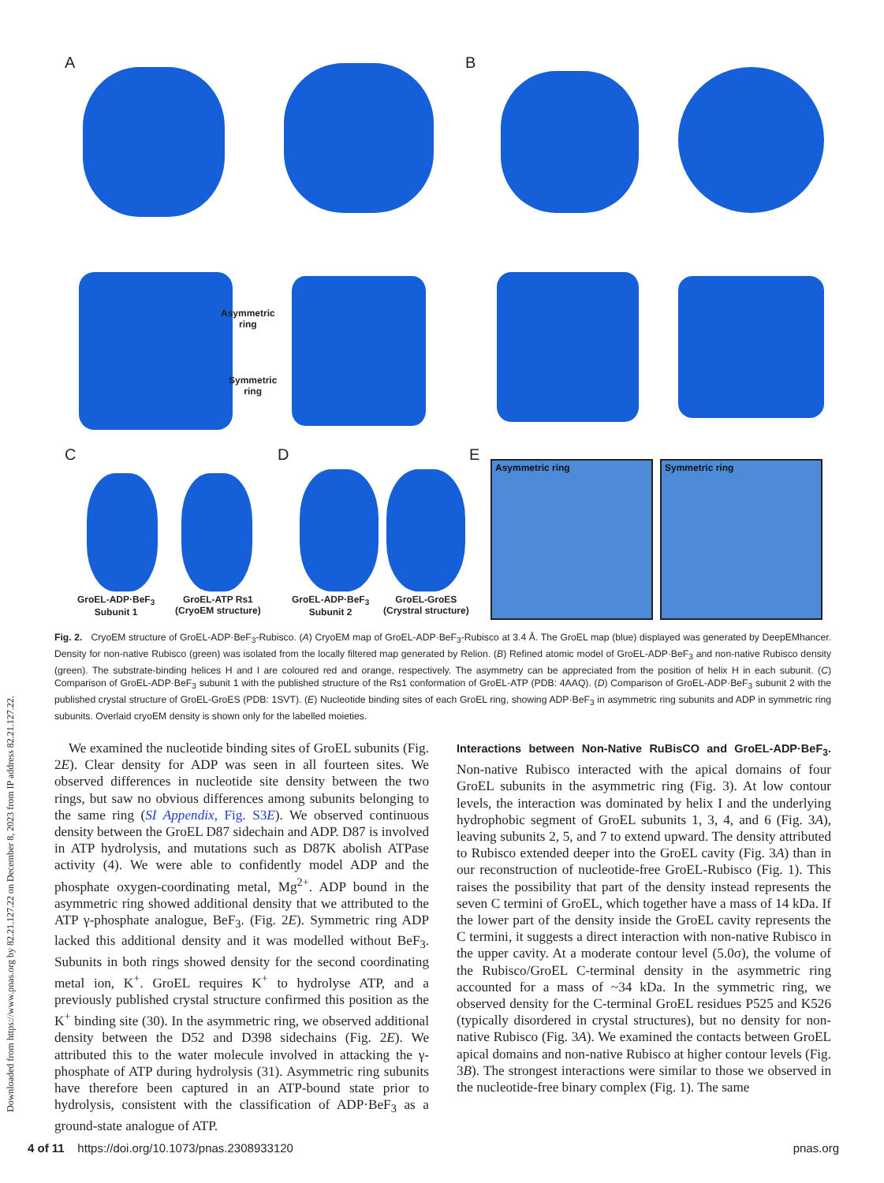Downloaded from https://www.pnas.org by 82.21.127.22 on December 8, 2023 from IP address 82.21.127.22.
A B
Asymmetric
ring
Symmetric
ring
C D E
GroEL-ADP·BeF<sub>3</sub>
Subunit 1
GroEL-ATP Rs1
(CryoEM structure)
GroEL-ADP·BeF<sub>3</sub>
Subunit 2
GroEL-GroES
(Crystral structure)
Asymmetric ring Symmetric ring
Fig. 2. CryoEM structure of GroEL-ADP·BeF<sub>3</sub>-Rubisco. (A) CryoEM map of GroEL-ADP·BeF<sub>3</sub>-Rubisco at 3.4 Å. The GroEL map (blue) displayed was generated by DeepEMhancer. Density for non-native Rubisco (green) was isolated from the locally filtered map generated by Relion. (B) Refined atomic model of GroEL-ADP·BeF<sub>3</sub> and non-native Rubisco density (green). The substrate-binding helices H and I are coloured red and orange, respectively. The asymmetry can be appreciated from the position of helix H in each subunit. (C) Comparison of GroEL-ADP·BeF<sub>3</sub> subunit 1 with the published structure of the Rs1 conformation of GroEL-ATP (PDB: 4AAQ). (D) Comparison of GroEL-ADP·BeF<sub>3</sub> subunit 2 with the published crystal structure of GroEL-GroES (PDB: 1SVT). (E) Nucleotide binding sites of each GroEL ring, showing ADP·BeF<sub>3</sub> in asymmetric ring subunits and ADP in symmetric ring subunits. Overlaid cryoEM density is shown only for the labelled moieties.
We examined the nucleotide binding sites of GroEL subunits (Fig. 2E). Clear density for ADP was seen in all fourteen sites. We observed differences in nucleotide site density between the two rings, but saw no obvious differences among subunits belonging to the same ring (SI Appendix, Fig. S3E). We observed continuous density between the GroEL D87 sidechain and ADP. D87 is involved in ATP hydrolysis, and mutations such as D87K abolish ATPase activity (4). We were able to confidently model ADP and the phosphate oxygen-coordinating metal, Mg<sup>2+</sup>. ADP bound in the asymmetric ring showed additional density that we attributed to the ATP γ-phosphate analogue, BeF<sub>3</sub>. (Fig. 2E). Symmetric ring ADP lacked this additional density and it was modelled without BeF<sub>3</sub>. Subunits in both rings showed density for the second coordinating metal ion, K<sup>+</sup>. GroEL requires K<sup>+</sup> to hydrolyse ATP, and a previously published crystal structure confirmed this position as the K<sup>+</sup> binding site (30). In the asymmetric ring, we observed additional density between the D52 and D398 sidechains (Fig. 2E). We attributed this to the water molecule involved in attacking the γ-phosphate of ATP during hydrolysis (31). Asymmetric ring subunits have therefore been captured in an ATP-bound state prior to hydrolysis, consistent with the classification of ADP·BeF<sub>3</sub> as a ground-state analogue of ATP.
Interactions between Non-Native RuBisCO and GroEL-ADP·BeF<sub>3</sub>.
Non-native Rubisco interacted with the apical domains of four GroEL subunits in the asymmetric ring (Fig. 3). At low contour levels, the interaction was dominated by helix I and the underlying hydrophobic segment of GroEL subunits 1, 3, 4, and 6 (Fig. 3A), leaving subunits 2, 5, and 7 to extend upward. The density attributed to Rubisco extended deeper into the GroEL cavity (Fig. 3A) than in our reconstruction of nucleotide-free GroEL-Rubisco (Fig. 1). This raises the possibility that part of the density instead represents the seven C termini of GroEL, which together have a mass of 14 kDa. If the lower part of the density inside the GroEL cavity represents the C termini, it suggests a direct interaction with non-native Rubisco in the upper cavity. At a moderate contour level (5.0σ), the volume of the Rubisco/GroEL C-terminal density in the asymmetric ring accounted for a mass of ~34 kDa. In the symmetric ring, we observed density for the C-terminal GroEL residues P525 and K526 (typically disordered in crystal structures), but no density for non-native Rubisco (Fig. 3A). We examined the contacts between GroEL apical domains and non-native Rubisco at higher contour levels (Fig. 3B). The strongest interactions were similar to those we observed in the nucleotide-free binary complex (Fig. 1). The same
4 of 11 https://doi.org/10.1073/pnas.2308933120 pnas.org